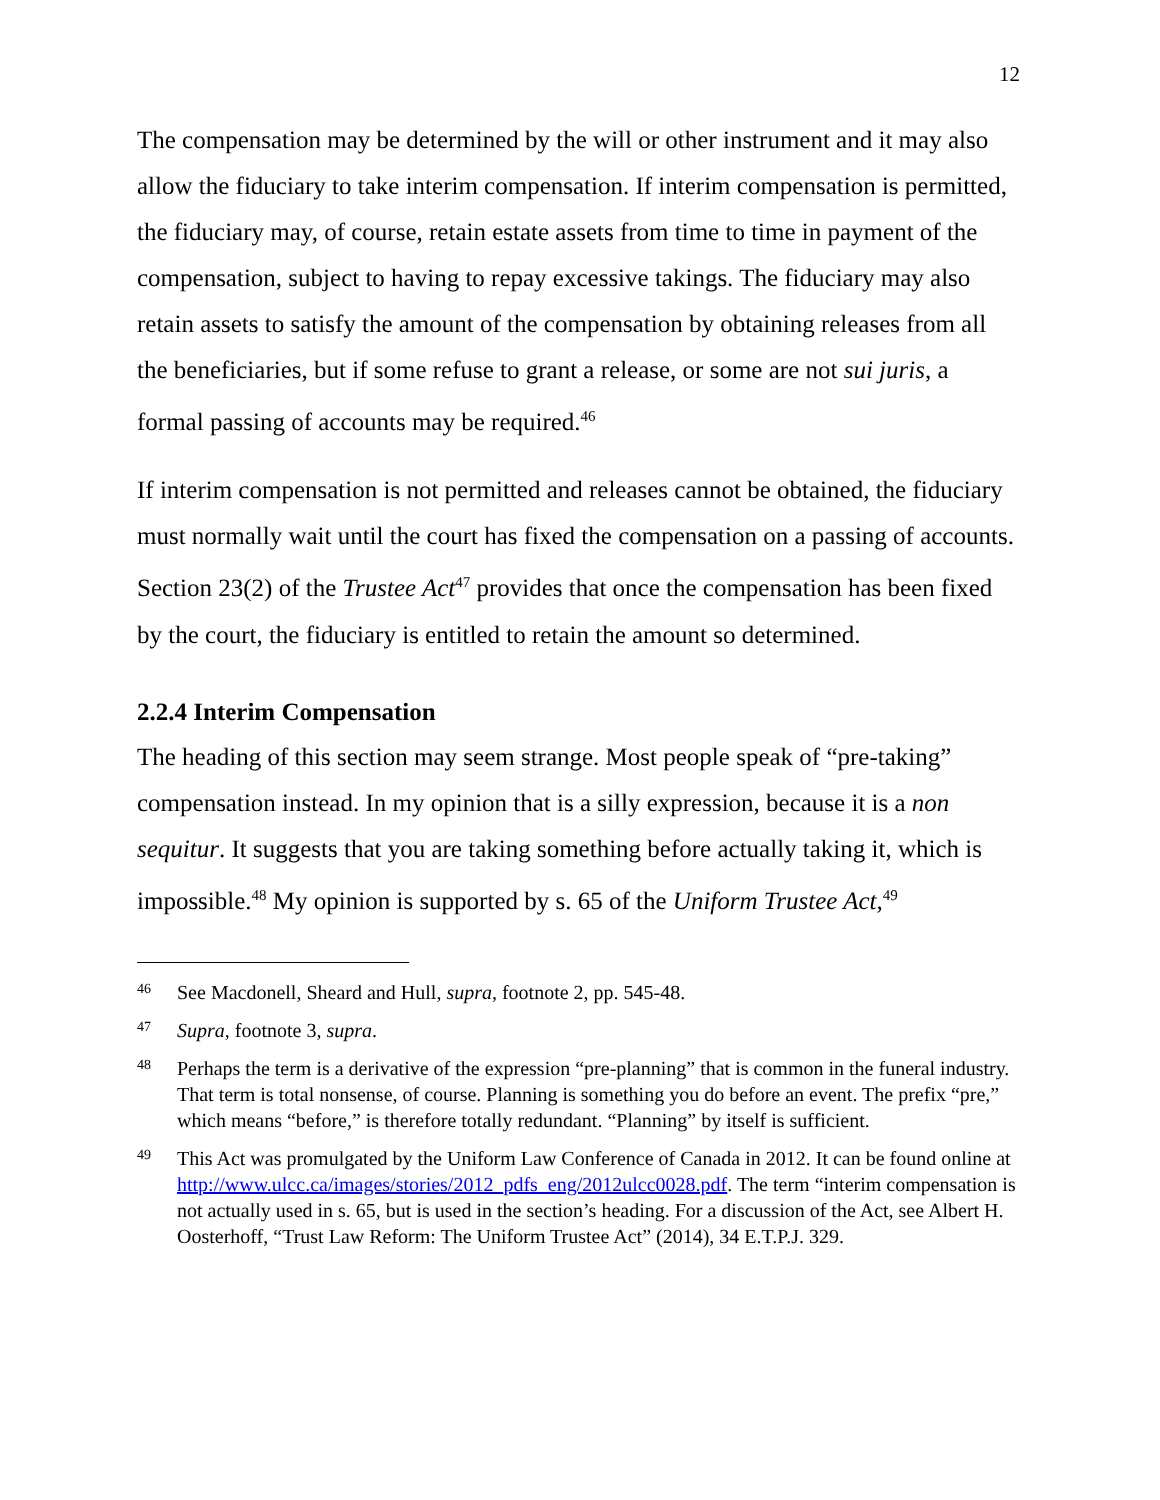12
The compensation may be determined by the will or other instrument and it may also allow the fiduciary to take interim compensation. If interim compensation is permitted, the fiduciary may, of course, retain estate assets from time to time in payment of the compensation, subject to having to repay excessive takings. The fiduciary may also retain assets to satisfy the amount of the compensation by obtaining releases from all the beneficiaries, but if some refuse to grant a release, or some are not sui juris, a formal passing of accounts may be required.<sup>46</sup>
If interim compensation is not permitted and releases cannot be obtained, the fiduciary must normally wait until the court has fixed the compensation on a passing of accounts. Section 23(2) of the Trustee Act<sup>47</sup> provides that once the compensation has been fixed by the court, the fiduciary is entitled to retain the amount so determined.
2.2.4 Interim Compensation
The heading of this section may seem strange. Most people speak of “pre-taking” compensation instead. In my opinion that is a silly expression, because it is a non sequitur. It suggests that you are taking something before actually taking it, which is impossible.<sup>48</sup> My opinion is supported by s. 65 of the Uniform Trustee Act,<sup>49</sup>
46 See Macdonell, Sheard and Hull, supra, footnote 2, pp. 545-48.
47 Supra, footnote 3, supra.
48 Perhaps the term is a derivative of the expression “pre-planning” that is common in the funeral industry. That term is total nonsense, of course. Planning is something you do before an event. The prefix “pre,” which means “before,” is therefore totally redundant. “Planning” by itself is sufficient.
49 This Act was promulgated by the Uniform Law Conference of Canada in 2012. It can be found online at http://www.ulcc.ca/images/stories/2012_pdfs_eng/2012ulcc0028.pdf. The term “interim compensation is not actually used in s. 65, but is used in the section’s heading. For a discussion of the Act, see Albert H. Oosterhoff, “Trust Law Reform: The Uniform Trustee Act” (2014), 34 E.T.P.J. 329.